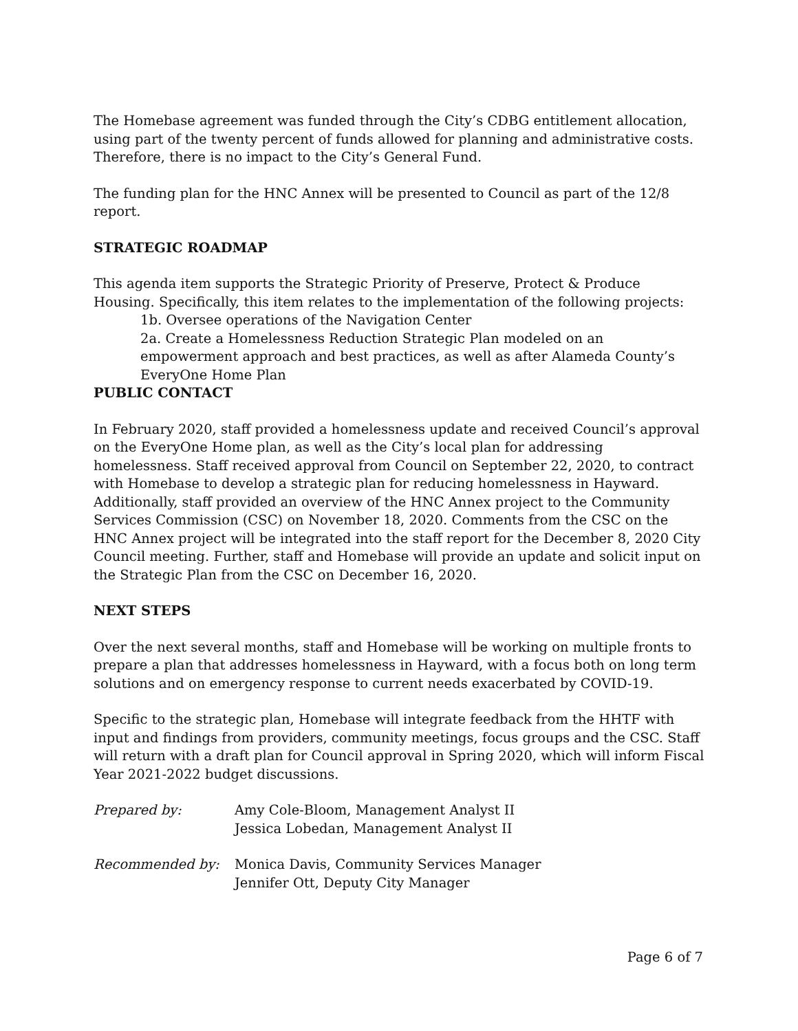The Homebase agreement was funded through the City’s CDBG entitlement allocation, using part of the twenty percent of funds allowed for planning and administrative costs. Therefore, there is no impact to the City’s General Fund.
The funding plan for the HNC Annex will be presented to Council as part of the 12/8 report.
STRATEGIC ROADMAP
This agenda item supports the Strategic Priority of Preserve, Protect & Produce Housing. Specifically, this item relates to the implementation of the following projects:
1b. Oversee operations of the Navigation Center
2a. Create a Homelessness Reduction Strategic Plan modeled on an empowerment approach and best practices, as well as after Alameda County’s EveryOne Home Plan
PUBLIC CONTACT
In February 2020, staff provided a homelessness update and received Council’s approval on the EveryOne Home plan, as well as the City’s local plan for addressing homelessness. Staff received approval from Council on September 22, 2020, to contract with Homebase to develop a strategic plan for reducing homelessness in Hayward. Additionally, staff provided an overview of the HNC Annex project to the Community Services Commission (CSC) on November 18, 2020. Comments from the CSC on the HNC Annex project will be integrated into the staff report for the December 8, 2020 City Council meeting. Further, staff and Homebase will provide an update and solicit input on the Strategic Plan from the CSC on December 16, 2020.
NEXT STEPS
Over the next several months, staff and Homebase will be working on multiple fronts to prepare a plan that addresses homelessness in Hayward, with a focus both on long term solutions and on emergency response to current needs exacerbated by COVID-19.
Specific to the strategic plan, Homebase will integrate feedback from the HHTF with input and findings from providers, community meetings, focus groups and the CSC. Staff will return with a draft plan for Council approval in Spring 2020, which will inform Fiscal Year 2021-2022 budget discussions.
Prepared by: Amy Cole-Bloom, Management Analyst II
Jessica Lobedan, Management Analyst II
Recommended by: Monica Davis, Community Services Manager
Jennifer Ott, Deputy City Manager
Page 6 of 7